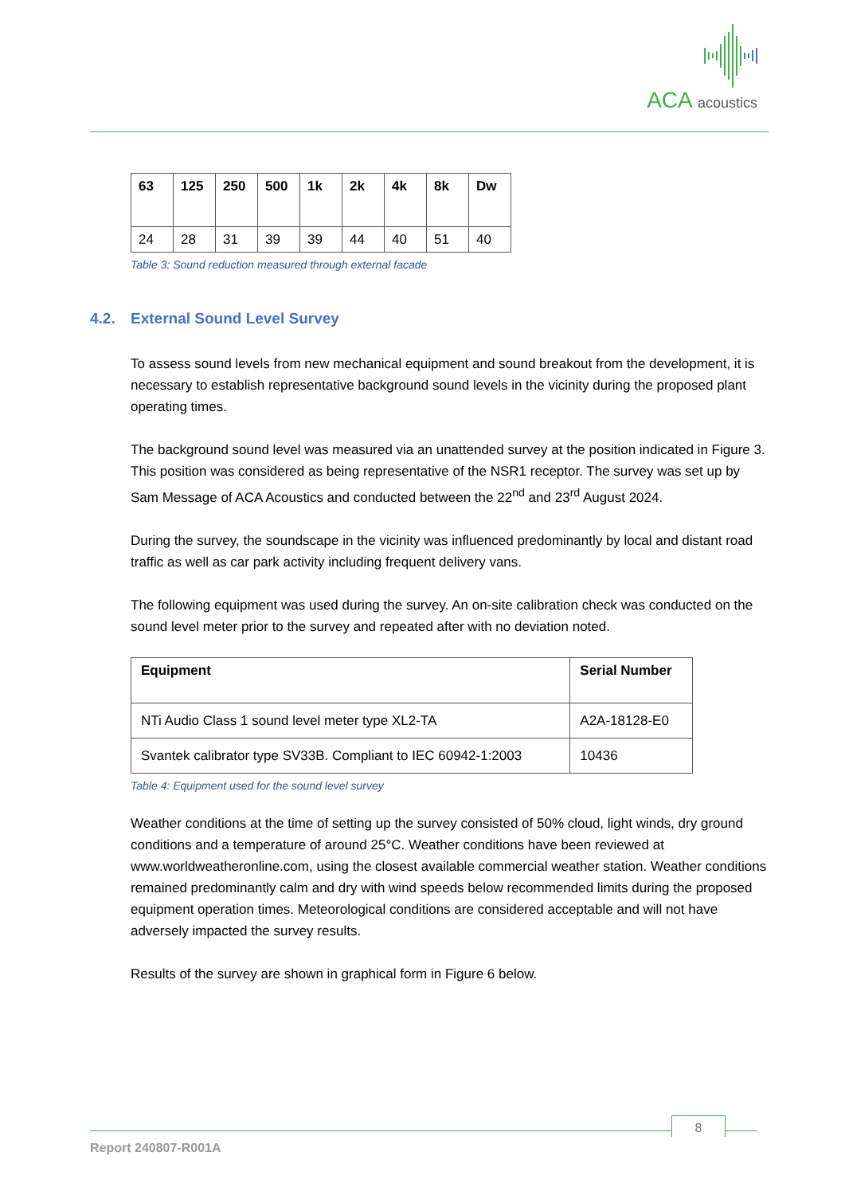ACA acoustics
| 63 | 125 | 250 | 500 | 1k | 2k | 4k | 8k | Dw |
| --- | --- | --- | --- | --- | --- | --- | --- | --- |
| 24 | 28 | 31 | 39 | 39 | 44 | 40 | 51 | 40 |
Table 3: Sound reduction measured through external facade
4.2. External Sound Level Survey
To assess sound levels from new mechanical equipment and sound breakout from the development, it is necessary to establish representative background sound levels in the vicinity during the proposed plant operating times.
The background sound level was measured via an unattended survey at the position indicated in Figure 3. This position was considered as being representative of the NSR1 receptor. The survey was set up by Sam Message of ACA Acoustics and conducted between the 22<sup>nd</sup> and 23<sup>rd</sup> August 2024.
During the survey, the soundscape in the vicinity was influenced predominantly by local and distant road traffic as well as car park activity including frequent delivery vans.
The following equipment was used during the survey. An on-site calibration check was conducted on the sound level meter prior to the survey and repeated after with no deviation noted.
| Equipment | Serial Number |
| --- | --- |
| NTi Audio Class 1 sound level meter type XL2-TA | A2A-18128-E0 |
| Svantek calibrator type SV33B. Compliant to IEC 60942-1:2003 | 10436 |
Table 4: Equipment used for the sound level survey
Weather conditions at the time of setting up the survey consisted of 50% cloud, light winds, dry ground conditions and a temperature of around 25°C. Weather conditions have been reviewed at www.worldweatheronline.com, using the closest available commercial weather station. Weather conditions remained predominantly calm and dry with wind speeds below recommended limits during the proposed equipment operation times. Meteorological conditions are considered acceptable and will not have adversely impacted the survey results.
Results of the survey are shown in graphical form in Figure 6 below.
8
Report 240807-R001A